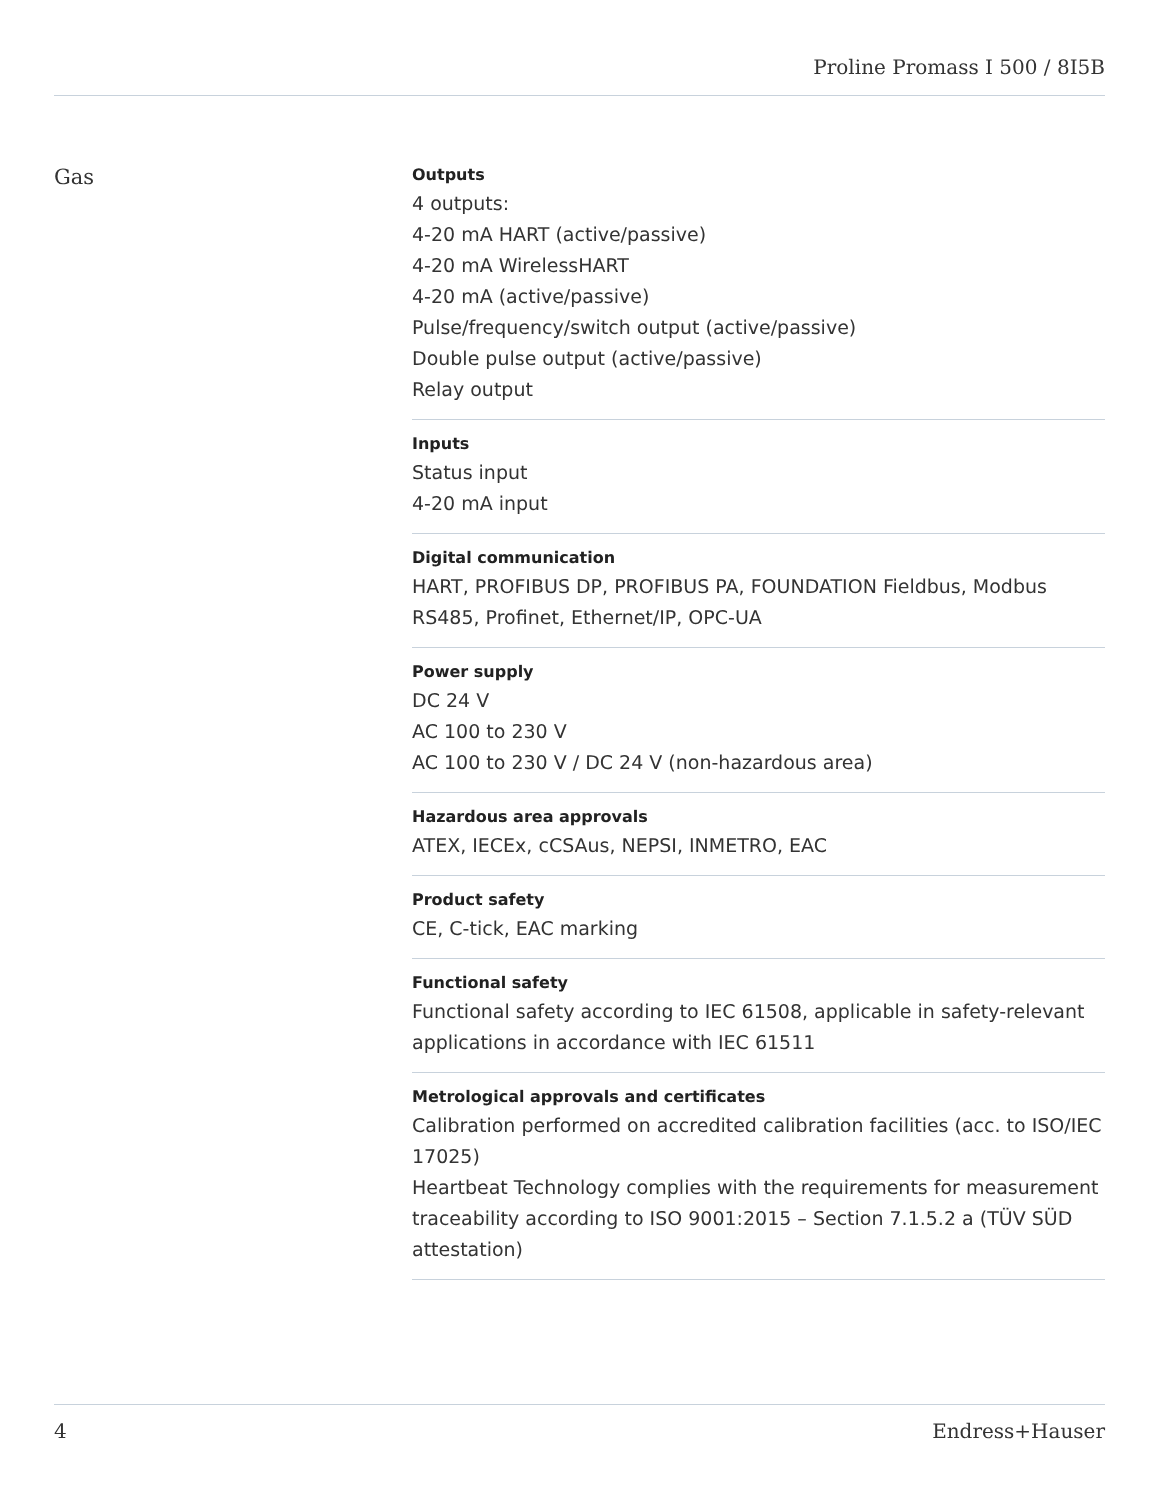Proline Promass I 500 / 8I5B
Gas
Outputs
4 outputs:
4-20 mA HART (active/passive)
4-20 mA WirelessHART
4-20 mA (active/passive)
Pulse/frequency/switch output (active/passive)
Double pulse output (active/passive)
Relay output
Inputs
Status input
4-20 mA input
Digital communication
HART, PROFIBUS DP, PROFIBUS PA, FOUNDATION Fieldbus, Modbus RS485, Profinet, Ethernet/IP, OPC-UA
Power supply
DC 24 V
AC 100 to 230 V
AC 100 to 230 V / DC 24 V (non-hazardous area)
Hazardous area approvals
ATEX, IECEx, cCSAus, NEPSI, INMETRO, EAC
Product safety
CE, C-tick, EAC marking
Functional safety
Functional safety according to IEC 61508, applicable in safety-relevant applications in accordance with IEC 61511
Metrological approvals and certificates
Calibration performed on accredited calibration facilities (acc. to ISO/IEC 17025)
Heartbeat Technology complies with the requirements for measurement traceability according to ISO 9001:2015 – Section 7.1.5.2 a (TÜV SÜD attestation)
4 Endress+Hauser